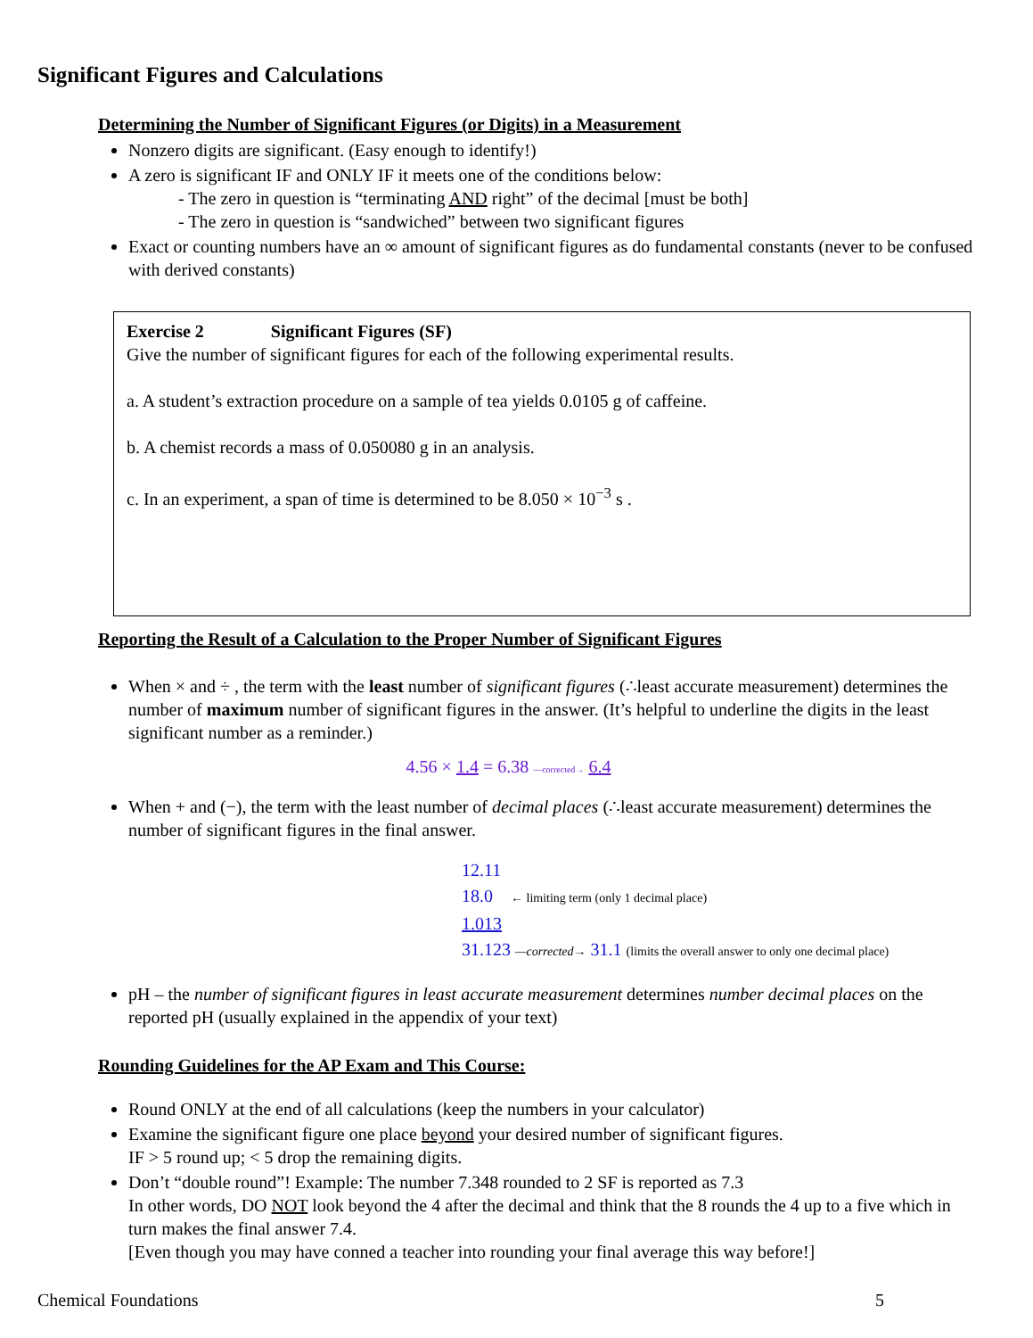Significant Figures and Calculations
Determining the Number of Significant Figures (or Digits) in a Measurement
Nonzero digits are significant. (Easy enough to identify!)
A zero is significant IF and ONLY IF it meets one of the conditions below:
- The zero in question is “terminating AND right” of the decimal [must be both]
- The zero in question is “sandwiched” between two significant figures
Exact or counting numbers have an ∞ amount of significant figures as do fundamental constants (never to be confused with derived constants)
Exercise 2 Significant Figures (SF)
Give the number of significant figures for each of the following experimental results.
a. A student’s extraction procedure on a sample of tea yields 0.0105 g of caffeine.
b. A chemist records a mass of 0.050080 g in an analysis.
c. In an experiment, a span of time is determined to be 8.050 × 10<sup>−3</sup> s .
Reporting the Result of a Calculation to the Proper Number of Significant Figures
When × and ÷ , the term with the least number of significant figures (∴least accurate measurement) determines the number of maximum number of significant figures in the answer. (It’s helpful to underline the digits in the least significant number as a reminder.)
4.56 × 1.4 = 6.38 —corrected→ 6.4
When + and (−), the term with the least number of decimal places (∴least accurate measurement) determines the number of significant figures in the final answer.
12.11
18.0 ← limiting term (only 1 decimal place)
1.013
31.123 —corrected→ 31.1 (limits the overall answer to only one decimal place)
pH – the number of significant figures in least accurate measurement determines number decimal places on the reported pH (usually explained in the appendix of your text)
Rounding Guidelines for the AP Exam and This Course:
Round ONLY at the end of all calculations (keep the numbers in your calculator)
Examine the significant figure one place beyond your desired number of significant figures.
IF > 5 round up; < 5 drop the remaining digits.
Don’t “double round”! Example: The number 7.348 rounded to 2 SF is reported as 7.3
In other words, DO NOT look beyond the 4 after the decimal and think that the 8 rounds the 4 up to a five which in turn makes the final answer 7.4.
[Even though you may have conned a teacher into rounding your final average this way before!]
Chemical Foundations 5